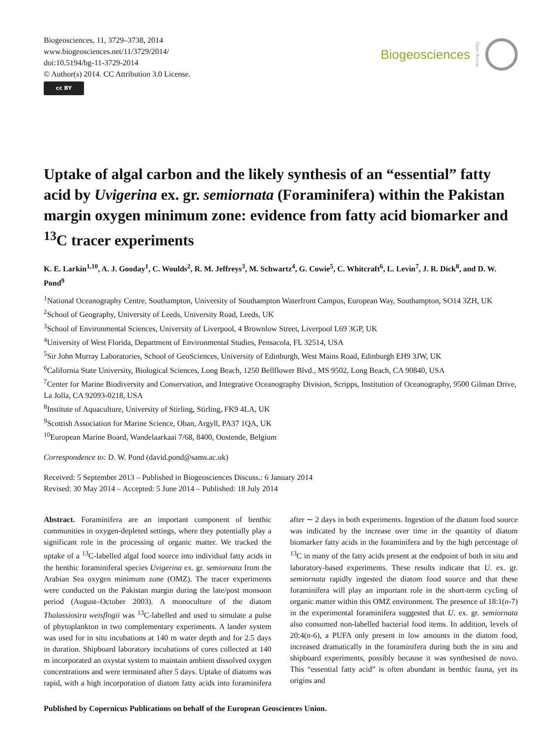Biogeosciences, 11, 3729–3738, 2014
www.biogeosciences.net/11/3729/2014/
doi:10.5194/bg-11-3729-2014
© Author(s) 2014. CC Attribution 3.0 License.
cc BY
Biogeosciences Open Access
Uptake of algal carbon and the likely synthesis of an “essential” fatty acid by Uvigerina ex. gr. semiornata (Foraminifera) within the Pakistan margin oxygen minimum zone: evidence from fatty acid biomarker and <sup>13</sup>C tracer experiments
K. E. Larkin<sup>1,10</sup>, A. J. Gooday<sup>1</sup>, C. Woulds<sup>2</sup>, R. M. Jeffreys<sup>3</sup>, M. Schwartz<sup>4</sup>, G. Cowie<sup>5</sup>, C. Whitcraft<sup>6</sup>, L. Levin<sup>7</sup>, J. R. Dick<sup>8</sup>, and D. W. Pond<sup>9</sup>
<sup>1</sup> National Oceanography Centre, Southampton, University of Southampton Waterfront Campus, European Way, Southampton, SO14 3ZH, UK
<sup>2</sup> School of Geography, University of Leeds, University Road, Leeds, UK
<sup>3</sup> School of Environmental Sciences, University of Liverpool, 4 Brownlow Street, Liverpool L69 3GP, UK
<sup>4</sup> University of West Florida, Department of Environmental Studies, Pensacola, FL 32514, USA
<sup>5</sup> Sir John Murray Laboratories, School of GeoSciences, University of Edinburgh, West Mains Road, Edinburgh EH9 3JW, UK
<sup>6</sup> California State University, Biological Sciences, Long Beach, 1250 Bellflower Blvd., MS 9502, Long Beach, CA 90840, USA
<sup>7</sup> Center for Marine Biodiversity and Conservation, and Integrative Oceanography Division, Scripps, Institution of Oceanography, 9500 Gilman Drive, La Jolla, CA 92093-0218, USA
<sup>8</sup> Institute of Aquaculture, University of Stirling, Stirling, FK9 4LA, UK
<sup>9</sup> Scottish Association for Marine Science, Oban, Argyll, PA37 1QA, UK
<sup>10</sup> European Marine Board, Wandelaarkaai 7/68, 8400, Oostende, Belgium
Correspondence to: D. W. Pond (david.pond@sams.ac.uk)
Received: 5 September 2013 – Published in Biogeosciences Discuss.: 6 January 2014
Revised: 30 May 2014 – Accepted: 5 June 2014 – Published: 18 July 2014
Abstract. Foraminifera are an important component of benthic communities in oxygen-depleted settings, where they potentially play a significant role in the processing of organic matter. We tracked the uptake of a <sup>13</sup>C-labelled algal food source into individual fatty acids in the benthic foraminiferal species Uvigerina ex. gr. semiornata from the Arabian Sea oxygen minimum zone (OMZ). The tracer experiments were conducted on the Pakistan margin during the late/post monsoon period (August–October 2003). A monoculture of the diatom Thalassiosira weisflogii was <sup>13</sup>C-labelled and used to simulate a pulse of phytoplankton in two complementary experiments. A lander system was used for in situ incubations at 140 m water depth and for 2.5 days in duration. Shipboard laboratory incubations of cores collected at 140 m incorporated an oxystat system to maintain ambient dissolved oxygen concentrations and were terminated after 5 days. Uptake of diatoms was rapid, with a high incorporation of diatom fatty acids into foraminifera after ∼ 2 days in both experiments. Ingestion of the diatom food source was indicated by the increase over time in the quantity of diatom biomarker fatty acids in the foraminifera and by the high percentage of <sup>13</sup>C in many of the fatty acids present at the endpoint of both in situ and laboratory-based experiments. These results indicate that U. ex. gr. semiornata rapidly ingested the diatom food source and that these foraminifera will play an important role in the short-term cycling of organic matter within this OMZ environment. The presence of 18:1(n-7) in the experimental foraminifera suggested that U. ex. gr. semiornata also consumed non-labelled bacterial food items. In addition, levels of 20:4(n-6), a PUFA only present in low amounts in the diatom food, increased dramatically in the foraminifera during both the in situ and shipboard experiments, possibly because it was synthesised de novo. This “essential fatty acid” is often abundant in benthic fauna, yet its origins and
Published by Copernicus Publications on behalf of the European Geosciences Union.